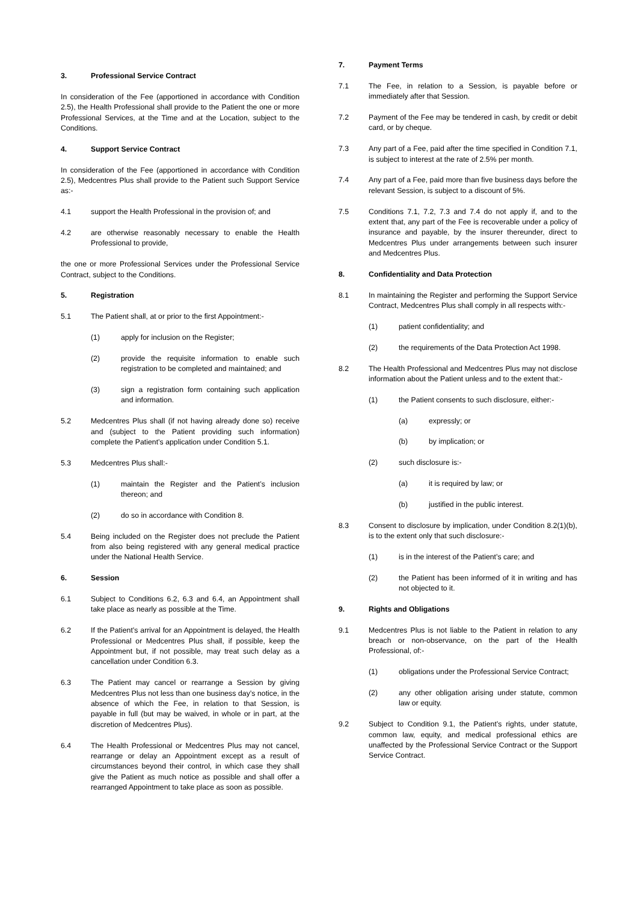3. Professional Service Contract
In consideration of the Fee (apportioned in accordance with Condition 2.5), the Health Professional shall provide to the Patient the one or more Professional Services, at the Time and at the Location, subject to the Conditions.
4. Support Service Contract
In consideration of the Fee (apportioned in accordance with Condition 2.5), Medcentres Plus shall provide to the Patient such Support Service as:-
4.1 support the Health Professional in the provision of; and
4.2 are otherwise reasonably necessary to enable the Health Professional to provide,
the one or more Professional Services under the Professional Service Contract, subject to the Conditions.
5. Registration
5.1 The Patient shall, at or prior to the first Appointment:-
(1) apply for inclusion on the Register;
(2) provide the requisite information to enable such registration to be completed and maintained; and
(3) sign a registration form containing such application and information.
5.2 Medcentres Plus shall (if not having already done so) receive and (subject to the Patient providing such information) complete the Patient’s application under Condition 5.1.
5.3 Medcentres Plus shall:-
(1) maintain the Register and the Patient’s inclusion thereon; and
(2) do so in accordance with Condition 8.
5.4 Being included on the Register does not preclude the Patient from also being registered with any general medical practice under the National Health Service.
6. Session
6.1 Subject to Conditions 6.2, 6.3 and 6.4, an Appointment shall take place as nearly as possible at the Time.
6.2 If the Patient’s arrival for an Appointment is delayed, the Health Professional or Medcentres Plus shall, if possible, keep the Appointment but, if not possible, may treat such delay as a cancellation under Condition 6.3.
6.3 The Patient may cancel or rearrange a Session by giving Medcentres Plus not less than one business day’s notice, in the absence of which the Fee, in relation to that Session, is payable in full (but may be waived, in whole or in part, at the discretion of Medcentres Plus).
6.4 The Health Professional or Medcentres Plus may not cancel, rearrange or delay an Appointment except as a result of circumstances beyond their control, in which case they shall give the Patient as much notice as possible and shall offer a rearranged Appointment to take place as soon as possible.
7. Payment Terms
7.1 The Fee, in relation to a Session, is payable before or immediately after that Session.
7.2 Payment of the Fee may be tendered in cash, by credit or debit card, or by cheque.
7.3 Any part of a Fee, paid after the time specified in Condition 7.1, is subject to interest at the rate of 2.5% per month.
7.4 Any part of a Fee, paid more than five business days before the relevant Session, is subject to a discount of 5%.
7.5 Conditions 7.1, 7.2, 7.3 and 7.4 do not apply if, and to the extent that, any part of the Fee is recoverable under a policy of insurance and payable, by the insurer thereunder, direct to Medcentres Plus under arrangements between such insurer and Medcentres Plus.
8. Confidentiality and Data Protection
8.1 In maintaining the Register and performing the Support Service Contract, Medcentres Plus shall comply in all respects with:-
(1) patient confidentiality; and
(2) the requirements of the Data Protection Act 1998.
8.2 The Health Professional and Medcentres Plus may not disclose information about the Patient unless and to the extent that:-
(1) the Patient consents to such disclosure, either:-
(a) expressly; or
(b) by implication; or
(2) such disclosure is:-
(a) it is required by law; or
(b) justified in the public interest.
8.3 Consent to disclosure by implication, under Condition 8.2(1)(b), is to the extent only that such disclosure:-
(1) is in the interest of the Patient’s care; and
(2) the Patient has been informed of it in writing and has not objected to it.
9. Rights and Obligations
9.1 Medcentres Plus is not liable to the Patient in relation to any breach or non-observance, on the part of the Health Professional, of:-
(1) obligations under the Professional Service Contract;
(2) any other obligation arising under statute, common law or equity.
9.2 Subject to Condition 9.1, the Patient’s rights, under statute, common law, equity, and medical professional ethics are unaffected by the Professional Service Contract or the Support Service Contract.